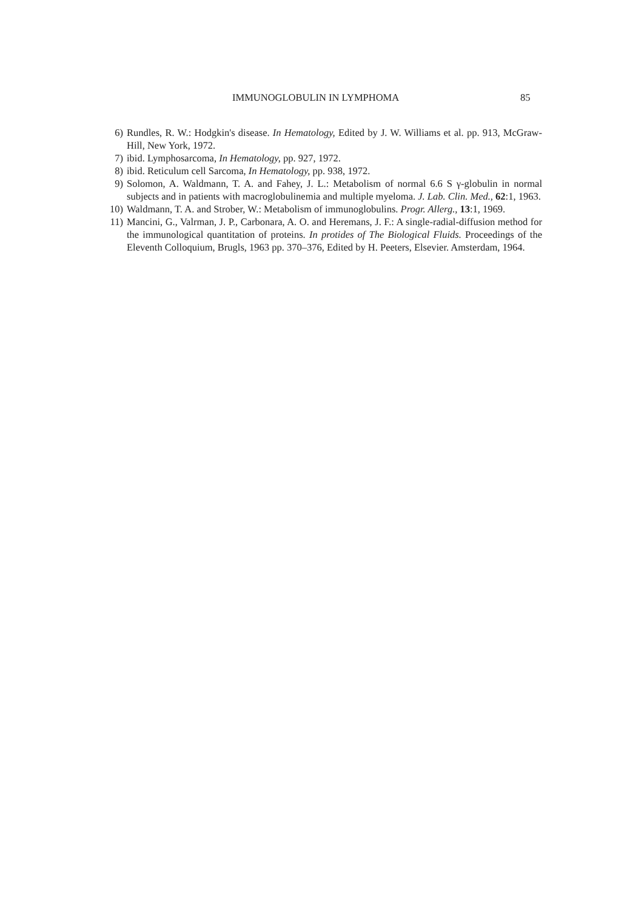IMMUNOGLOBULIN IN LYMPHOMA 85
6) Rundles, R. W.: Hodgkin's disease. In Hematology, Edited by J. W. Williams et al. pp. 913, McGraw-Hill, New York, 1972.
7) ibid. Lymphosarcoma, In Hematology, pp. 927, 1972.
8) ibid. Reticulum cell Sarcoma, In Hematology, pp. 938, 1972.
9) Solomon, A. Waldmann, T. A. and Fahey, J. L.: Metabolism of normal 6.6 S γ-globulin in normal subjects and in patients with macroglobulinemia and multiple myeloma. J. Lab. Clin. Med., 62:1, 1963.
10) Waldmann, T. A. and Strober, W.: Metabolism of immunoglobulins. Progr. Allerg., 13:1, 1969.
11) Mancini, G., Valrman, J. P., Carbonara, A. O. and Heremans, J. F.: A single-radial-diffusion method for the immunological quantitation of proteins. In protides of The Biological Fluids. Proceedings of the Eleventh Colloquium, Brugls, 1963 pp. 370–376, Edited by H. Peeters, Elsevier. Amsterdam, 1964.